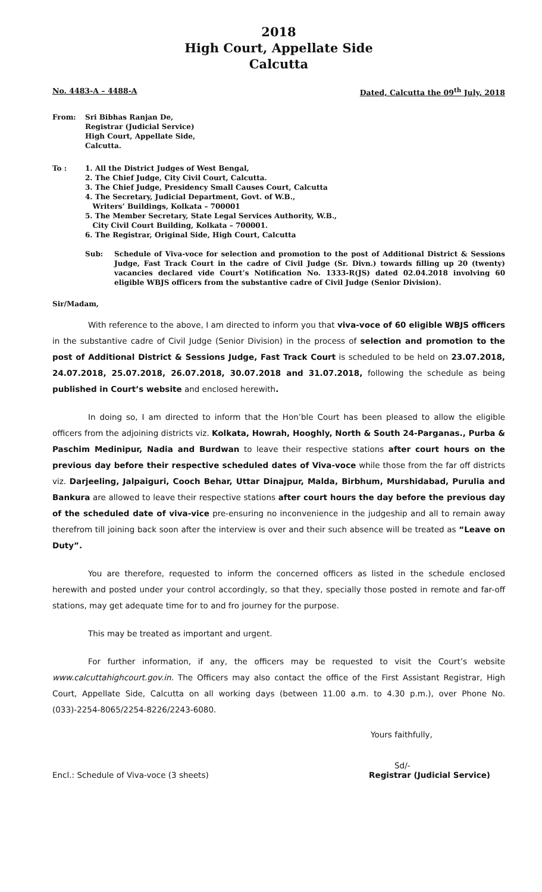2018
High Court, Appellate Side
Calcutta
No. 4483-A – 4488-A Dated, Calcutta the 09<sup>th</sup> July, 2018
From: Sri Bibhas Ranjan De,
Registrar (Judicial Service)
High Court, Appellate Side,
Calcutta.
To : 1. All the District Judges of West Bengal,
2. The Chief Judge, City Civil Court, Calcutta.
3. The Chief Judge, Presidency Small Causes Court, Calcutta
4. The Secretary, Judicial Department, Govt. of W.B.,
Writers’ Buildings, Kolkata – 700001
5. The Member Secretary, State Legal Services Authority, W.B.,
City Civil Court Building, Kolkata – 700001.
6. The Registrar, Original Side, High Court, Calcutta
Sub: Schedule of Viva-voce for selection and promotion to the post of Additional District & Sessions Judge, Fast Track Court in the cadre of Civil Judge (Sr. Divn.) towards filling up 20 (twenty) vacancies declared vide Court’s Notification No. 1333-R(JS) dated 02.04.2018 involving 60 eligible WBJS officers from the substantive cadre of Civil Judge (Senior Division).
Sir/Madam,
With reference to the above, I am directed to inform you that viva-voce of 60 eligible WBJS officers in the substantive cadre of Civil Judge (Senior Division) in the process of selection and promotion to the post of Additional District & Sessions Judge, Fast Track Court is scheduled to be held on 23.07.2018, 24.07.2018, 25.07.2018, 26.07.2018, 30.07.2018 and 31.07.2018, following the schedule as being published in Court’s website and enclosed herewith.
In doing so, I am directed to inform that the Hon’ble Court has been pleased to allow the eligible officers from the adjoining districts viz. Kolkata, Howrah, Hooghly, North & South 24-Parganas., Purba & Paschim Medinipur, Nadia and Burdwan to leave their respective stations after court hours on the previous day before their respective scheduled dates of Viva-voce while those from the far off districts viz. Darjeeling, Jalpaiguri, Cooch Behar, Uttar Dinajpur, Malda, Birbhum, Murshidabad, Purulia and Bankura are allowed to leave their respective stations after court hours the day before the previous day of the scheduled date of viva-vice pre-ensuring no inconvenience in the judgeship and all to remain away therefrom till joining back soon after the interview is over and their such absence will be treated as “Leave on Duty”.
You are therefore, requested to inform the concerned officers as listed in the schedule enclosed herewith and posted under your control accordingly, so that they, specially those posted in remote and far-off stations, may get adequate time for to and fro journey for the purpose.
This may be treated as important and urgent.
For further information, if any, the officers may be requested to visit the Court’s website www.calcuttahighcourt.gov.in. The Officers may also contact the office of the First Assistant Registrar, High Court, Appellate Side, Calcutta on all working days (between 11.00 a.m. to 4.30 p.m.), over Phone No. (033)-2254-8065/2254-8226/2243-6080.
Yours faithfully,
Sd/-
Encl.: Schedule of Viva-voce (3 sheets) Registrar (Judicial Service)